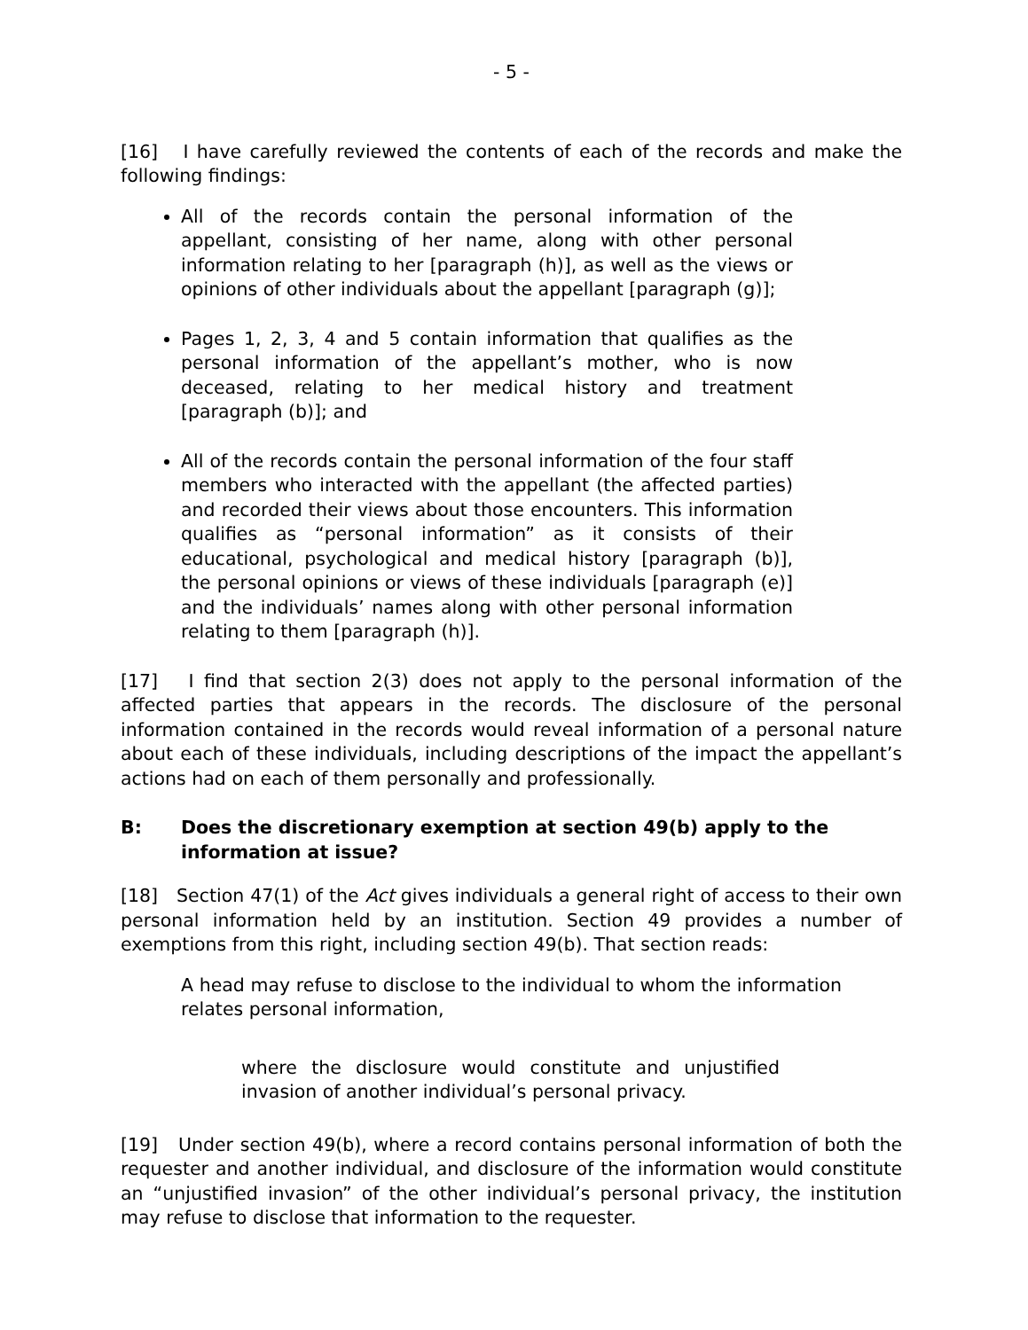- 5 -
[16] I have carefully reviewed the contents of each of the records and make the following findings:
All of the records contain the personal information of the appellant, consisting of her name, along with other personal information relating to her [paragraph (h)], as well as the views or opinions of other individuals about the appellant [paragraph (g)];
Pages 1, 2, 3, 4 and 5 contain information that qualifies as the personal information of the appellant’s mother, who is now deceased, relating to her medical history and treatment [paragraph (b)]; and
All of the records contain the personal information of the four staff members who interacted with the appellant (the affected parties) and recorded their views about those encounters. This information qualifies as “personal information” as it consists of their educational, psychological and medical history [paragraph (b)], the personal opinions or views of these individuals [paragraph (e)] and the individuals’ names along with other personal information relating to them [paragraph (h)].
[17] I find that section 2(3) does not apply to the personal information of the affected parties that appears in the records. The disclosure of the personal information contained in the records would reveal information of a personal nature about each of these individuals, including descriptions of the impact the appellant’s actions had on each of them personally and professionally.
B: Does the discretionary exemption at section 49(b) apply to the information at issue?
[18] Section 47(1) of the Act gives individuals a general right of access to their own personal information held by an institution. Section 49 provides a number of exemptions from this right, including section 49(b). That section reads:
A head may refuse to disclose to the individual to whom the information relates personal information,
where the disclosure would constitute and unjustified invasion of another individual’s personal privacy.
[19] Under section 49(b), where a record contains personal information of both the requester and another individual, and disclosure of the information would constitute an “unjustified invasion” of the other individual’s personal privacy, the institution may refuse to disclose that information to the requester.